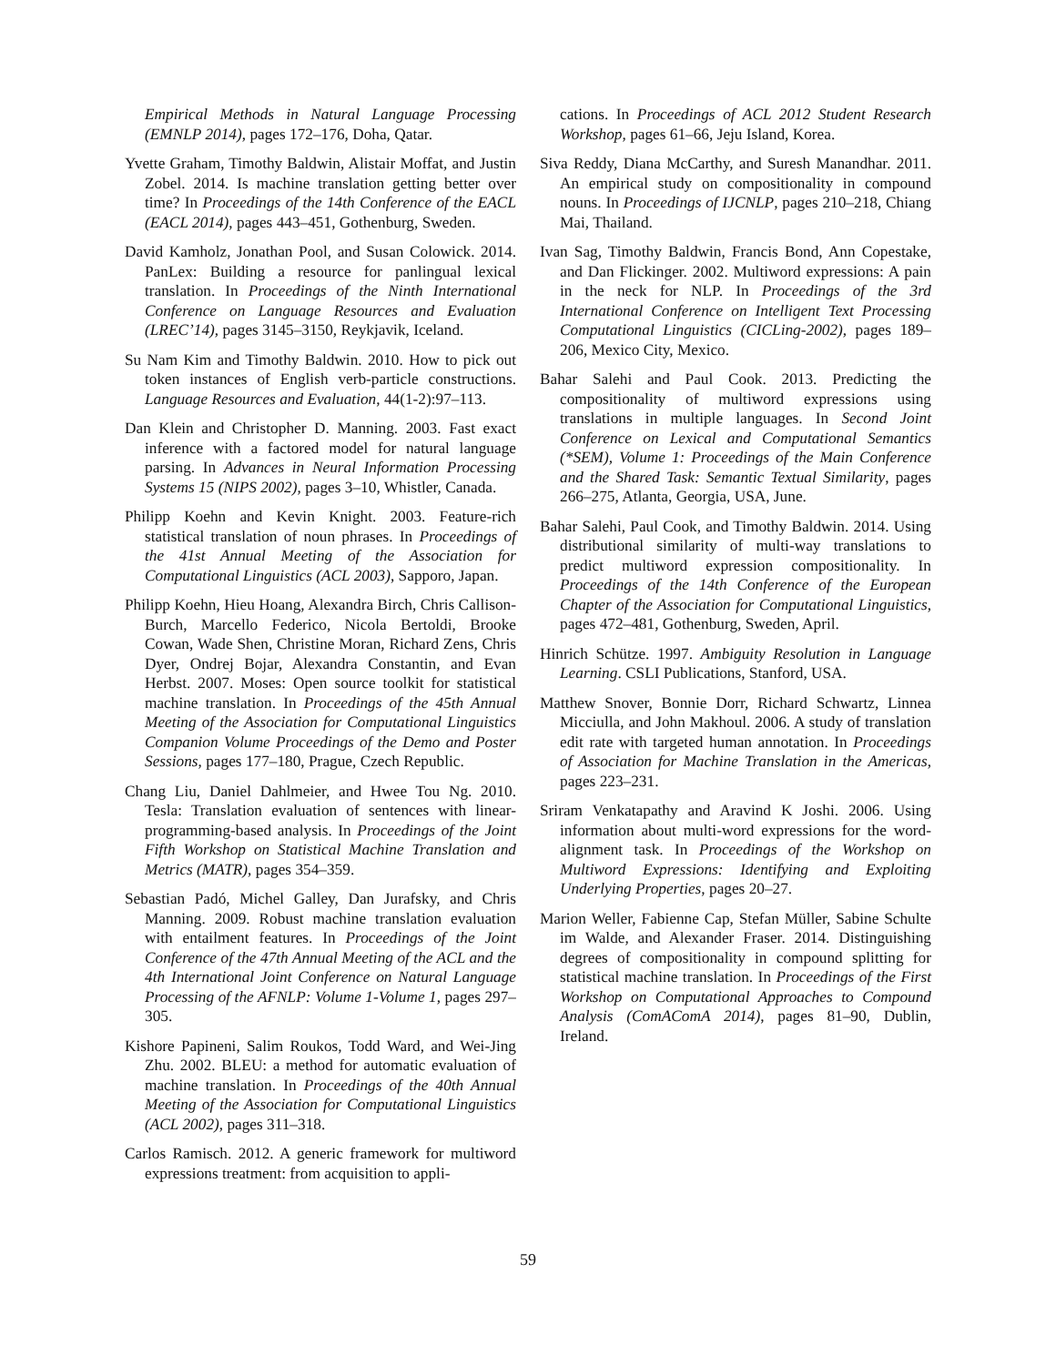Empirical Methods in Natural Language Processing (EMNLP 2014), pages 172–176, Doha, Qatar.
Yvette Graham, Timothy Baldwin, Alistair Moffat, and Justin Zobel. 2014. Is machine translation getting better over time? In Proceedings of the 14th Conference of the EACL (EACL 2014), pages 443–451, Gothenburg, Sweden.
David Kamholz, Jonathan Pool, and Susan Colowick. 2014. PanLex: Building a resource for panlingual lexical translation. In Proceedings of the Ninth International Conference on Language Resources and Evaluation (LREC’14), pages 3145–3150, Reykjavik, Iceland.
Su Nam Kim and Timothy Baldwin. 2010. How to pick out token instances of English verb-particle constructions. Language Resources and Evaluation, 44(1-2):97–113.
Dan Klein and Christopher D. Manning. 2003. Fast exact inference with a factored model for natural language parsing. In Advances in Neural Information Processing Systems 15 (NIPS 2002), pages 3–10, Whistler, Canada.
Philipp Koehn and Kevin Knight. 2003. Feature-rich statistical translation of noun phrases. In Proceedings of the 41st Annual Meeting of the Association for Computational Linguistics (ACL 2003), Sapporo, Japan.
Philipp Koehn, Hieu Hoang, Alexandra Birch, Chris Callison-Burch, Marcello Federico, Nicola Bertoldi, Brooke Cowan, Wade Shen, Christine Moran, Richard Zens, Chris Dyer, Ondrej Bojar, Alexandra Constantin, and Evan Herbst. 2007. Moses: Open source toolkit for statistical machine translation. In Proceedings of the 45th Annual Meeting of the Association for Computational Linguistics Companion Volume Proceedings of the Demo and Poster Sessions, pages 177–180, Prague, Czech Republic.
Chang Liu, Daniel Dahlmeier, and Hwee Tou Ng. 2010. Tesla: Translation evaluation of sentences with linear-programming-based analysis. In Proceedings of the Joint Fifth Workshop on Statistical Machine Translation and Metrics (MATR), pages 354–359.
Sebastian Padó, Michel Galley, Dan Jurafsky, and Chris Manning. 2009. Robust machine translation evaluation with entailment features. In Proceedings of the Joint Conference of the 47th Annual Meeting of the ACL and the 4th International Joint Conference on Natural Language Processing of the AFNLP: Volume 1-Volume 1, pages 297–305.
Kishore Papineni, Salim Roukos, Todd Ward, and Wei-Jing Zhu. 2002. BLEU: a method for automatic evaluation of machine translation. In Proceedings of the 40th Annual Meeting of the Association for Computational Linguistics (ACL 2002), pages 311–318.
Carlos Ramisch. 2012. A generic framework for multiword expressions treatment: from acquisition to appli-
cations. In Proceedings of ACL 2012 Student Research Workshop, pages 61–66, Jeju Island, Korea.
Siva Reddy, Diana McCarthy, and Suresh Manandhar. 2011. An empirical study on compositionality in compound nouns. In Proceedings of IJCNLP, pages 210–218, Chiang Mai, Thailand.
Ivan Sag, Timothy Baldwin, Francis Bond, Ann Copestake, and Dan Flickinger. 2002. Multiword expressions: A pain in the neck for NLP. In Proceedings of the 3rd International Conference on Intelligent Text Processing Computational Linguistics (CICLing-2002), pages 189–206, Mexico City, Mexico.
Bahar Salehi and Paul Cook. 2013. Predicting the compositionality of multiword expressions using translations in multiple languages. In Second Joint Conference on Lexical and Computational Semantics (*SEM), Volume 1: Proceedings of the Main Conference and the Shared Task: Semantic Textual Similarity, pages 266–275, Atlanta, Georgia, USA, June.
Bahar Salehi, Paul Cook, and Timothy Baldwin. 2014. Using distributional similarity of multi-way translations to predict multiword expression compositionality. In Proceedings of the 14th Conference of the European Chapter of the Association for Computational Linguistics, pages 472–481, Gothenburg, Sweden, April.
Hinrich Schütze. 1997. Ambiguity Resolution in Language Learning. CSLI Publications, Stanford, USA.
Matthew Snover, Bonnie Dorr, Richard Schwartz, Linnea Micciulla, and John Makhoul. 2006. A study of translation edit rate with targeted human annotation. In Proceedings of Association for Machine Translation in the Americas, pages 223–231.
Sriram Venkatapathy and Aravind K Joshi. 2006. Using information about multi-word expressions for the word-alignment task. In Proceedings of the Workshop on Multiword Expressions: Identifying and Exploiting Underlying Properties, pages 20–27.
Marion Weller, Fabienne Cap, Stefan Müller, Sabine Schulte im Walde, and Alexander Fraser. 2014. Distinguishing degrees of compositionality in compound splitting for statistical machine translation. In Proceedings of the First Workshop on Computational Approaches to Compound Analysis (ComAComA 2014), pages 81–90, Dublin, Ireland.
59